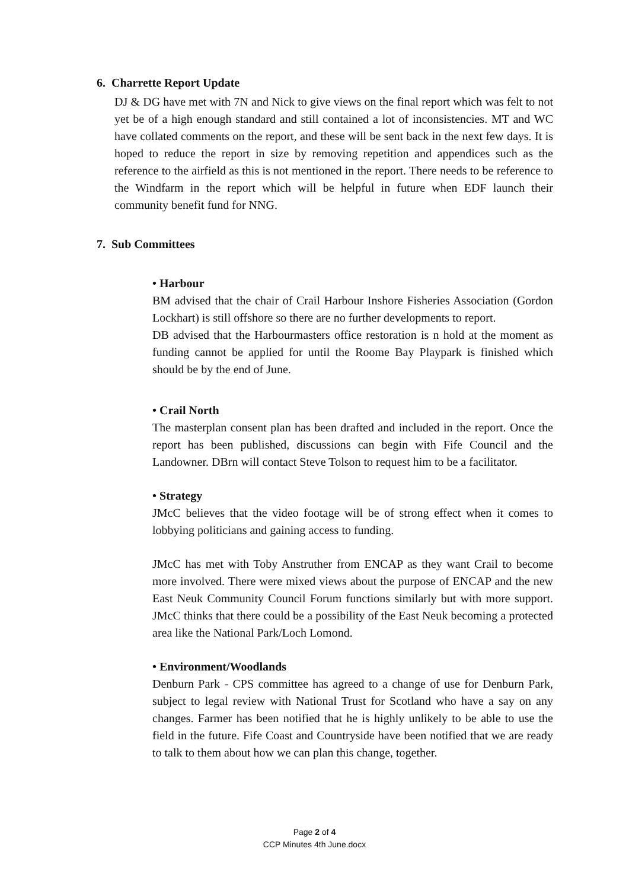6. Charrette Report Update
DJ & DG have met with 7N and Nick to give views on the final report which was felt to not yet be of a high enough standard and still contained a lot of inconsistencies. MT and WC have collated comments on the report, and these will be sent back in the next few days. It is hoped to reduce the report in size by removing repetition and appendices such as the reference to the airfield as this is not mentioned in the report. There needs to be reference to the Windfarm in the report which will be helpful in future when EDF launch their community benefit fund for NNG.
7. Sub Committees
• Harbour
BM advised that the chair of Crail Harbour Inshore Fisheries Association (Gordon Lockhart) is still offshore so there are no further developments to report.
DB advised that the Harbourmasters office restoration is n hold at the moment as funding cannot be applied for until the Roome Bay Playpark is finished which should be by the end of June.
• Crail North
The masterplan consent plan has been drafted and included in the report. Once the report has been published, discussions can begin with Fife Council and the Landowner. DBrn will contact Steve Tolson to request him to be a facilitator.
• Strategy
JMcC believes that the video footage will be of strong effect when it comes to lobbying politicians and gaining access to funding.
JMcC has met with Toby Anstruther from ENCAP as they want Crail to become more involved. There were mixed views about the purpose of ENCAP and the new East Neuk Community Council Forum functions similarly but with more support. JMcC thinks that there could be a possibility of the East Neuk becoming a protected area like the National Park/Loch Lomond.
• Environment/Woodlands
Denburn Park - CPS committee has agreed to a change of use for Denburn Park, subject to legal review with National Trust for Scotland who have a say on any changes. Farmer has been notified that he is highly unlikely to be able to use the field in the future. Fife Coast and Countryside have been notified that we are ready to talk to them about how we can plan this change, together.
Page 2 of 4
CCP Minutes 4th June.docx